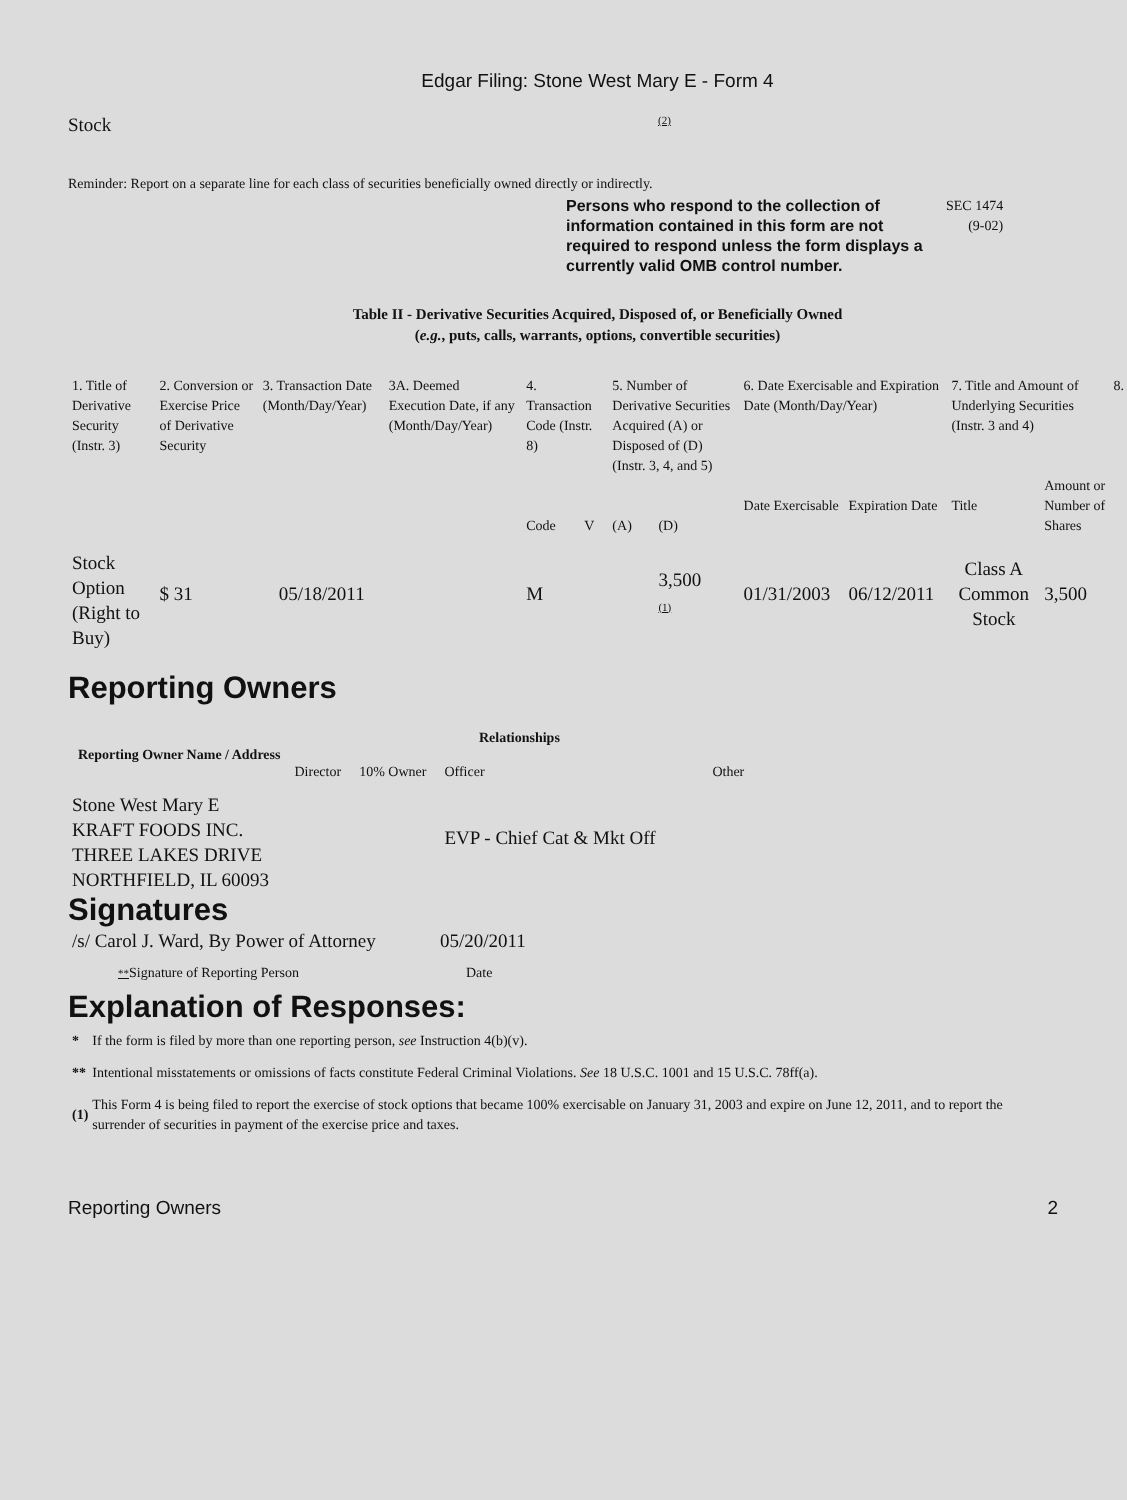Edgar Filing: Stone West Mary E - Form 4
Stock (2)
Reminder: Report on a separate line for each class of securities beneficially owned directly or indirectly.
Persons who respond to the collection of information contained in this form are not required to respond unless the form displays a currently valid OMB control number.
SEC 1474
(9-02)
Table II - Derivative Securities Acquired, Disposed of, or Beneficially Owned
(e.g., puts, calls, warrants, options, convertible securities)
| 1. Title of Derivative Security (Instr. 3) | 2. Conversion or Exercise Price of Derivative Security | 3. Transaction Date (Month/Day/Year) | 3A. Deemed Execution Date, if any (Month/Day/Year) | 4. Transaction Code (Instr. 8) | | 5. Number of Derivative Securities Acquired (A) or Disposed of (D) (Instr. 3, 4, and 5) | | 6. Date Exercisable and Expiration Date (Month/Day/Year) | | 7. Title and Amount of Underlying Securities (Instr. 3 and 4) | | 8. |
| | | | | Code | V | (A) | (D) | Date Exercisable | Expiration Date | Title | Amount or Number of Shares | |
| Stock Option (Right to Buy) | $ 31 | 05/18/2011 | | M | | | 3,500 (1) | 01/31/2003 | 06/12/2011 | Class A Common Stock | 3,500 | |
Reporting Owners
| Reporting Owner Name / Address | Relationships | | | |
| --- | --- | --- | --- | --- |
| | Director | 10% Owner | Officer | Other |
| Stone West Mary E KRAFT FOODS INC. THREE LAKES DRIVE NORTHFIELD, IL 60093 | | | EVP - Chief Cat & Mkt Off | |
Signatures
| /s/ Carol J. Ward, By Power of Attorney | 05/20/2011 |
| ** Signature of Reporting Person | Date |
Explanation of Responses:
| * | If the form is filed by more than one reporting person, see Instruction 4(b)(v). |
| ** | Intentional misstatements or omissions of facts constitute Federal Criminal Violations. See 18 U.S.C. 1001 and 15 U.S.C. 78ff(a). |
| (1) | This Form 4 is being filed to report the exercise of stock options that became 100% exercisable on January 31, 2003 and expire on June 12, 2011, and to report the surrender of securities in payment of the exercise price and taxes. |
Reporting Owners 2